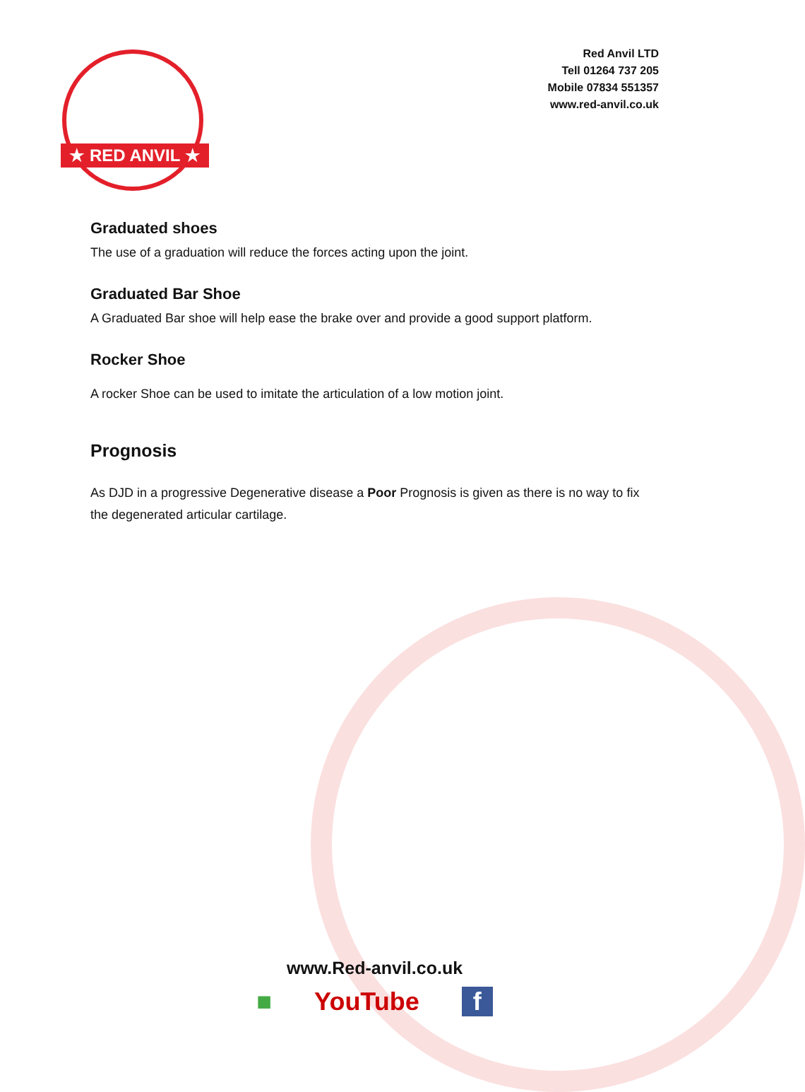★ RED ANVIL ★
Red Anvil LTD
Tell 01264 737 205
Mobile 07834 551357
www.red-anvil.co.uk
Graduated shoes
The use of a graduation will reduce the forces acting upon the joint.
Graduated Bar Shoe
A Graduated Bar shoe will help ease the brake over and provide a good support platform.
Rocker Shoe
A rocker Shoe can be used to imitate the articulation of a low motion joint.
Prognosis
As DJD in a progressive Degenerative disease a Poor Prognosis is given as there is no way to fix the degenerated articular cartilage.
www.Red-anvil.co.uk
■ YouTube f